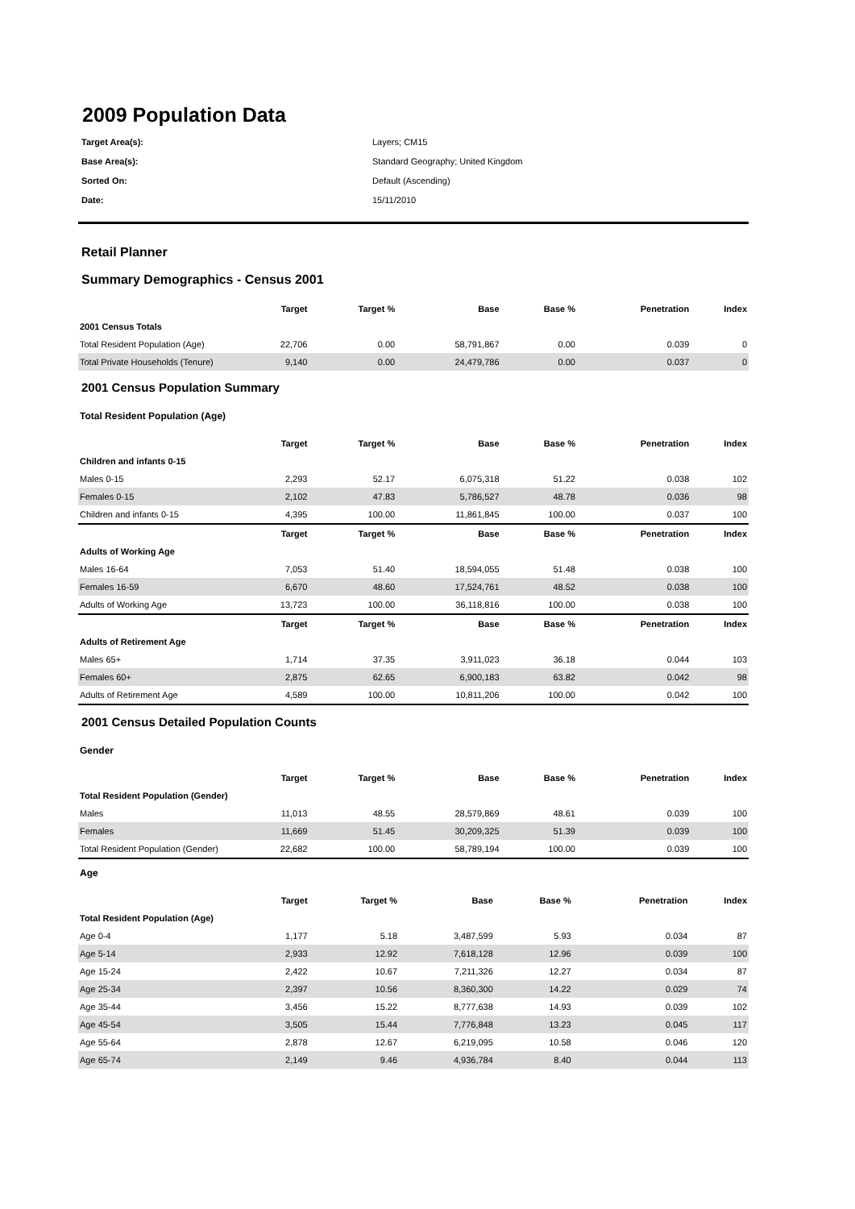2009 Population Data
| Target Area(s): | Layers; CM15 |
| Base Area(s): | Standard Geography; United Kingdom |
| Sorted On: | Default (Ascending) |
| Date: | 15/11/2010 |
Retail Planner
Summary Demographics - Census 2001
| | Target | Target % | Base | Base % | Penetration | Index |
| --- | --- | --- | --- | --- | --- | --- |
| 2001 Census Totals | | | | | | |
| Total Resident Population (Age) | 22,706 | 0.00 | 58,791,867 | 0.00 | 0.039 | 0 |
| Total Private Households (Tenure) | 9,140 | 0.00 | 24,479,786 | 0.00 | 0.037 | 0 |
2001 Census Population Summary
Total Resident Population (Age)
| | Target | Target % | Base | Base % | Penetration | Index |
| --- | --- | --- | --- | --- | --- | --- |
| Children and infants 0-15 | | | | | | |
| Males 0-15 | 2,293 | 52.17 | 6,075,318 | 51.22 | 0.038 | 102 |
| Females 0-15 | 2,102 | 47.83 | 5,786,527 | 48.78 | 0.036 | 98 |
| Children and infants 0-15 | 4,395 | 100.00 | 11,861,845 | 100.00 | 0.037 | 100 |
| | Target | Target % | Base | Base % | Penetration | Index |
| Adults of Working Age | | | | | | |
| Males 16-64 | 7,053 | 51.40 | 18,594,055 | 51.48 | 0.038 | 100 |
| Females 16-59 | 6,670 | 48.60 | 17,524,761 | 48.52 | 0.038 | 100 |
| Adults of Working Age | 13,723 | 100.00 | 36,118,816 | 100.00 | 0.038 | 100 |
| | Target | Target % | Base | Base % | Penetration | Index |
| Adults of Retirement Age | | | | | | |
| Males 65+ | 1,714 | 37.35 | 3,911,023 | 36.18 | 0.044 | 103 |
| Females 60+ | 2,875 | 62.65 | 6,900,183 | 63.82 | 0.042 | 98 |
| Adults of Retirement Age | 4,589 | 100.00 | 10,811,206 | 100.00 | 0.042 | 100 |
2001 Census Detailed Population Counts
Gender
| | Target | Target % | Base | Base % | Penetration | Index |
| --- | --- | --- | --- | --- | --- | --- |
| Total Resident Population (Gender) | | | | | | |
| Males | 11,013 | 48.55 | 28,579,869 | 48.61 | 0.039 | 100 |
| Females | 11,669 | 51.45 | 30,209,325 | 51.39 | 0.039 | 100 |
| Total Resident Population (Gender) | 22,682 | 100.00 | 58,789,194 | 100.00 | 0.039 | 100 |
Age
| | Target | Target % | Base | Base % | Penetration | Index |
| --- | --- | --- | --- | --- | --- | --- |
| Total Resident Population (Age) | | | | | | |
| Age 0-4 | 1,177 | 5.18 | 3,487,599 | 5.93 | 0.034 | 87 |
| Age 5-14 | 2,933 | 12.92 | 7,618,128 | 12.96 | 0.039 | 100 |
| Age 15-24 | 2,422 | 10.67 | 7,211,326 | 12.27 | 0.034 | 87 |
| Age 25-34 | 2,397 | 10.56 | 8,360,300 | 14.22 | 0.029 | 74 |
| Age 35-44 | 3,456 | 15.22 | 8,777,638 | 14.93 | 0.039 | 102 |
| Age 45-54 | 3,505 | 15.44 | 7,776,848 | 13.23 | 0.045 | 117 |
| Age 55-64 | 2,878 | 12.67 | 6,219,095 | 10.58 | 0.046 | 120 |
| Age 65-74 | 2,149 | 9.46 | 4,936,784 | 8.40 | 0.044 | 113 |